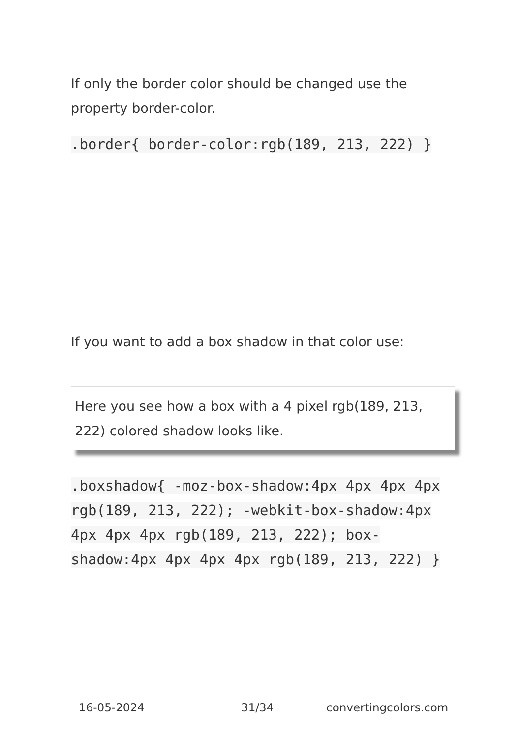If only the border color should be changed use the property border-color.
.border{ border-color:rgb(189, 213, 222) }
If you want to add a box shadow in that color use:
Here you see how a box with a 4 pixel rgb(189, 213, 222) colored shadow looks like.
.boxshadow{ -moz-box-shadow:4px 4px 4px 4px rgb(189, 213, 222); -webkit-box-shadow:4px 4px 4px 4px rgb(189, 213, 222); box-shadow:4px 4px 4px 4px rgb(189, 213, 222) }
16-05-2024 31/34 convertingcolors.com